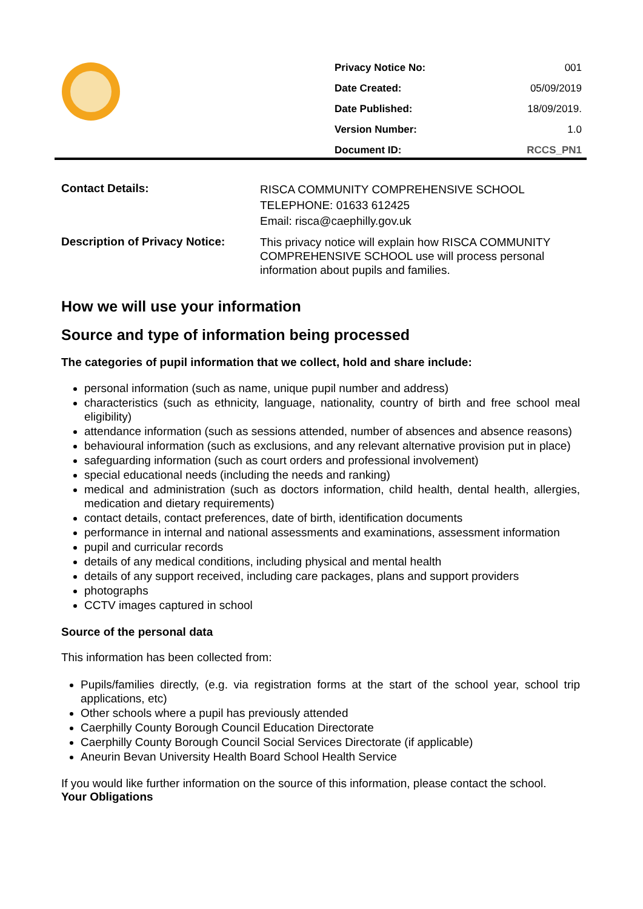| Privacy Notice No: | 001 |
| Date Created: | 05/09/2019 |
| Date Published: | 18/09/2019. |
| Version Number: | 1.0 |
| Document ID: | RCCS_PN1 |
| Contact Details: | RISCA COMMUNITY COMPREHENSIVE SCHOOL TELEPHONE: 01633 612425 Email: risca@caephilly.gov.uk |
| Description of Privacy Notice: | This privacy notice will explain how RISCA COMMUNITY COMPREHENSIVE SCHOOL use will process personal information about pupils and families. |
How we will use your information
Source and type of information being processed
The categories of pupil information that we collect, hold and share include:
personal information (such as name, unique pupil number and address)
characteristics (such as ethnicity, language, nationality, country of birth and free school meal eligibility)
attendance information (such as sessions attended, number of absences and absence reasons)
behavioural information (such as exclusions, and any relevant alternative provision put in place)
safeguarding information (such as court orders and professional involvement)
special educational needs (including the needs and ranking)
medical and administration (such as doctors information, child health, dental health, allergies, medication and dietary requirements)
contact details, contact preferences, date of birth, identification documents
performance in internal and national assessments and examinations, assessment information
pupil and curricular records
details of any medical conditions, including physical and mental health
details of any support received, including care packages, plans and support providers
photographs
CCTV images captured in school
Source of the personal data
This information has been collected from:
Pupils/families directly, (e.g. via registration forms at the start of the school year, school trip applications, etc)
Other schools where a pupil has previously attended
Caerphilly County Borough Council Education Directorate
Caerphilly County Borough Council Social Services Directorate (if applicable)
Aneurin Bevan University Health Board School Health Service
If you would like further information on the source of this information, please contact the school.
Your Obligations